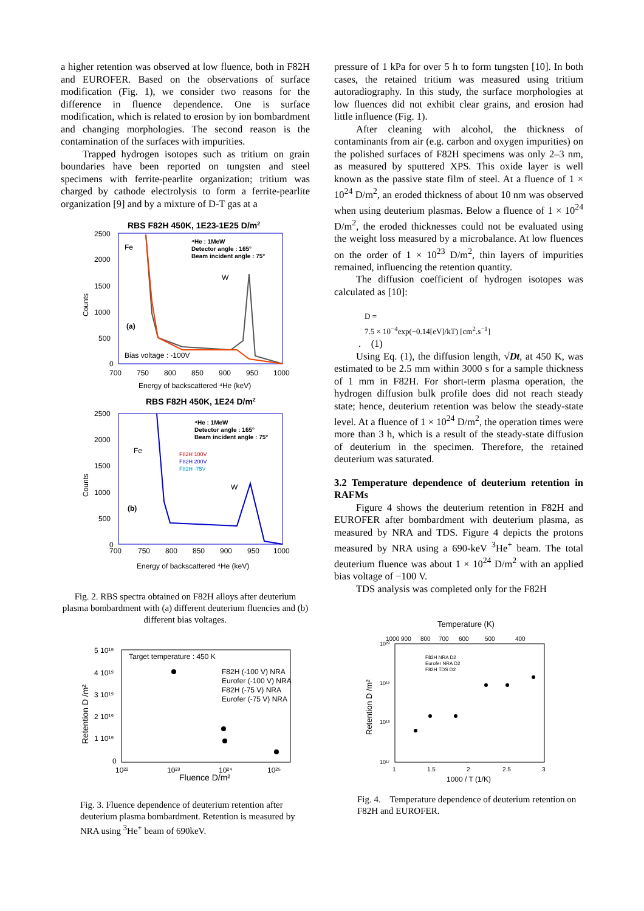a higher retention was observed at low fluence, both in F82H and EUROFER. Based on the observations of surface modification (Fig. 1), we consider two reasons for the difference in fluence dependence. One is surface modification, which is related to erosion by ion bombardment and changing morphologies. The second reason is the contamination of the surfaces with impurities.
Trapped hydrogen isotopes such as tritium on grain boundaries have been reported on tungsten and steel specimens with ferrite-pearlite organization; tritium was charged by cathode electrolysis to form a ferrite-pearlite organization [9] and by a mixture of D-T gas at a
RBS F82H 450K, 1E23-1E25 D/m2
Fe
W
⁴He : 1MeW
Detector angle : 165°
Beam incident angle : 75°
(a)
Bias voltage : -100V
2500
2000
1500
1000
500
0
700
750
800
850
900
950
1000
Energy of backscattered ⁴He (keV)
Counts
RBS F82H 450K, 1E24 D/m2
Fe
W
⁴He : 1MeW
Detector angle : 165°
Beam incident angle : 75°
F82H 100V
F82H 200V
F82H -75V
(b)
2500
2000
1500
1000
500
0
700
750
800
850
900
950
1000
Energy of backscattered ⁴He (keV)
Counts
Fig. 2. RBS spectra obtained on F82H alloys after deuterium plasma bombardment with (a) different deuterium fluencies and (b) different bias voltages.
Target temperature : 450 K
5 10¹⁹
4 10¹⁹
3 10¹⁹
2 10¹⁹
1 10¹⁹
0
10²²
10²³
10²⁴
10²⁵
Fluence D/m²
Retention D /m²
F82H (-100 V) NRA
Eurofer (-100 V) NRA
F82H (-75 V) NRA
Eurofer (-75 V) NRA
Fig. 3. Fluence dependence of deuterium retention after deuterium plasma bombardment. Retention is measured by NRA using <sup>3</sup>He<sup>+</sup> beam of 690keV.
pressure of 1 kPa for over 5 h to form tungsten [10]. In both cases, the retained tritium was measured using tritium autoradiography. In this study, the surface morphologies at low fluences did not exhibit clear grains, and erosion had little influence (Fig. 1).
After cleaning with alcohol, the thickness of contaminants from air (e.g. carbon and oxygen impurities) on the polished surfaces of F82H specimens was only 2–3 nm, as measured by sputtered XPS. This oxide layer is well known as the passive state film of steel. At a fluence of 1 × 10<sup>24</sup> D/m<sup>2</sup>, an eroded thickness of about 10 nm was observed when using deuterium plasmas. Below a fluence of 1 × 10<sup>24</sup> D/m<sup>2</sup>, the eroded thicknesses could not be evaluated using the weight loss measured by a microbalance. At low fluences on the order of 1 × 10<sup>23</sup> D/m<sup>2</sup>, thin layers of impurities remained, influencing the retention quantity.
The diffusion coefficient of hydrogen isotopes was calculated as [10]:
D =
7.5 × 10<sup>−4</sup>exp(−0.14[eV]/kT) [cm<sup>2</sup>.s<sup>−1</sup>]
. (1)
Using Eq. (1), the diffusion length, √Dt, at 450 K, was estimated to be 2.5 mm within 3000 s for a sample thickness of 1 mm in F82H. For short-term plasma operation, the hydrogen diffusion bulk profile does did not reach steady state; hence, deuterium retention was below the steady-state level. At a fluence of 1 × 10<sup>24</sup> D/m<sup>2</sup>, the operation times were more than 3 h, which is a result of the steady-state diffusion of deuterium in the specimen. Therefore, the retained deuterium was saturated.
3.2 Temperature dependence of deuterium retention in RAFMs
Figure 4 shows the deuterium retention in F82H and EUROFER after bombardment with deuterium plasma, as measured by NRA and TDS. Figure 4 depicts the protons measured by NRA using a 690-keV <sup>3</sup>He<sup>+</sup> beam. The total deuterium fluence was about 1 × 10<sup>24</sup> D/m<sup>2</sup> with an applied bias voltage of −100 V.
TDS analysis was completed only for the F82H
Temperature (K)
1000 900
800
700
600
500
400
F82H NRA D2
Eurofer NRA D2
F82H TDS D2
10²⁰
10¹⁹
10¹⁸
10¹⁷
1
1.5
2
2.5
3
1000 / T (1/K)
Retention D /m²
Fig. 4. Temperature dependence of deuterium retention on F82H and EUROFER.